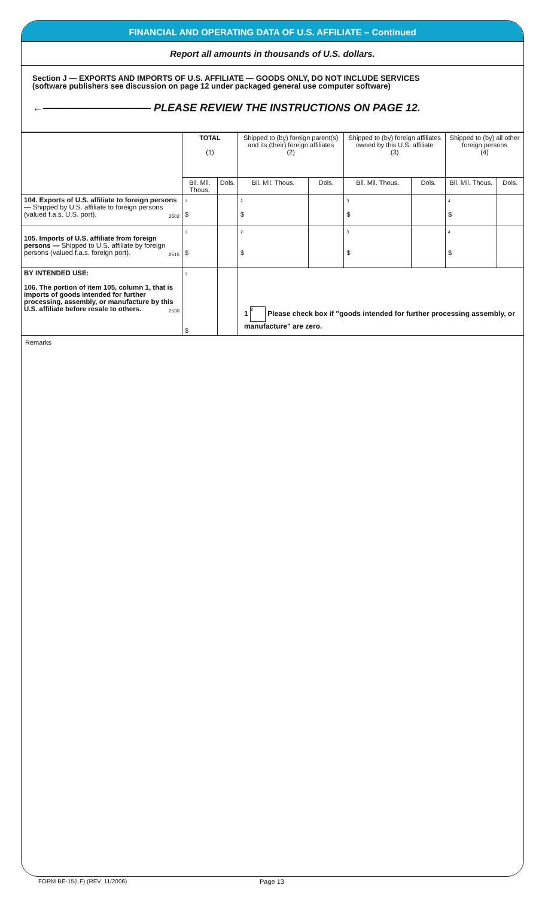FINANCIAL AND OPERATING DATA OF U.S. AFFILIATE – Continued
Report all amounts in thousands of U.S. dollars.
Section J — EXPORTS AND IMPORTS OF U.S. AFFILIATE — GOODS ONLY, DO NOT INCLUDE SERVICES
(software publishers see discussion on page 12 under packaged general use computer software)
←—————————— PLEASE REVIEW THE INSTRUCTIONS ON PAGE 12.
| | TOTAL (1) | | Shipped to (by) foreign parent(s) and its (their) foreign affiliates (2) | | Shipped to (by) foreign affiliates owned by this U.S. affiliate (3) | | Shipped to (by) all other foreign persons (4) | |
| | Bil. Mil. Thous. | Dols. | Bil. Mil. Thous. | Dols. | Bil. Mil. Thous. | Dols. | Bil. Mil. Thous. | Dols. |
| 104. Exports of U.S. affiliate to foreign persons — Shipped by U.S. affiliate to foreign persons (valued f.a.s. U.S. port). 2502 | 1 $ | | 2 $ | | 3 $ | | 4 $ | |
| 105. Imports of U.S. affiliate from foreign persons — Shipped to U.S. affiliate by foreign persons (valued f.a.s. foreign port). 2515 | 1 $ | | 2 $ | | 3 $ | | 4 $ | |
| BY INTENDED USE: 106. The portion of item 105, column 1, that is imports of goods intended for further processing, assembly, or manufacture by this U.S. affiliate before resale to others. 2530 | 1 $ | | 1 2 Please check box if "goods intended for further processing assembly, or manufacture" are zero. | | | | | |
Remarks
FORM BE-15(LF) (REV. 11/2006) Page 13